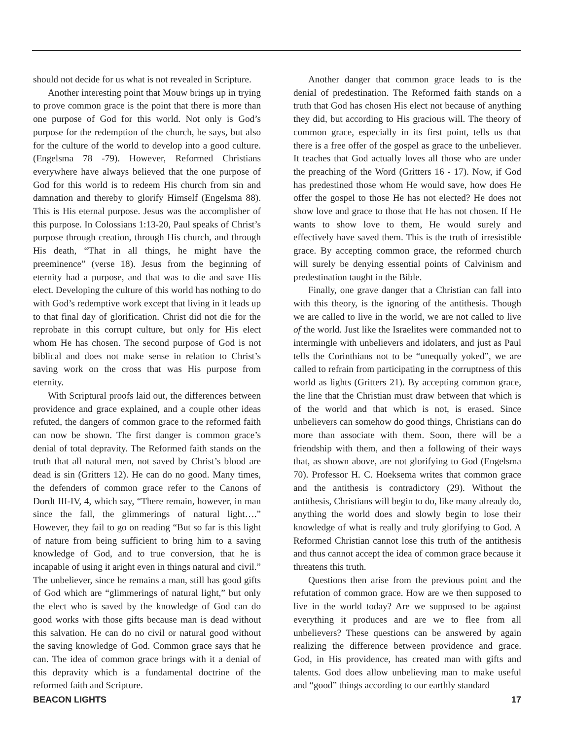should not decide for us what is not revealed in Scripture.
Another interesting point that Mouw brings up in trying to prove common grace is the point that there is more than one purpose of God for this world. Not only is God’s purpose for the redemption of the church, he says, but also for the culture of the world to develop into a good culture. (Engelsma 78 -79). However, Reformed Christians everywhere have always believed that the one purpose of God for this world is to redeem His church from sin and damnation and thereby to glorify Himself (Engelsma 88). This is His eternal purpose. Jesus was the accomplisher of this purpose. In Colossians 1:13-20, Paul speaks of Christ’s purpose through creation, through His church, and through His death, “That in all things, he might have the preeminence” (verse 18). Jesus from the beginning of eternity had a purpose, and that was to die and save His elect. Developing the culture of this world has nothing to do with God’s redemptive work except that living in it leads up to that final day of glorification. Christ did not die for the reprobate in this corrupt culture, but only for His elect whom He has chosen. The second purpose of God is not biblical and does not make sense in relation to Christ’s saving work on the cross that was His purpose from eternity.
With Scriptural proofs laid out, the differences between providence and grace explained, and a couple other ideas refuted, the dangers of common grace to the reformed faith can now be shown. The first danger is common grace’s denial of total depravity. The Reformed faith stands on the truth that all natural men, not saved by Christ’s blood are dead is sin (Gritters 12). He can do no good. Many times, the defenders of common grace refer to the Canons of Dordt III-IV, 4, which say, “There remain, however, in man since the fall, the glimmerings of natural light….” However, they fail to go on reading “But so far is this light of nature from being sufficient to bring him to a saving knowledge of God, and to true conversion, that he is incapable of using it aright even in things natural and civil.” The unbeliever, since he remains a man, still has good gifts of God which are “glimmerings of natural light,” but only the elect who is saved by the knowledge of God can do good works with those gifts because man is dead without this salvation. He can do no civil or natural good without the saving knowledge of God. Common grace says that he can. The idea of common grace brings with it a denial of this depravity which is a fundamental doctrine of the reformed faith and Scripture.
Another danger that common grace leads to is the denial of predestination. The Reformed faith stands on a truth that God has chosen His elect not because of anything they did, but according to His gracious will. The theory of common grace, especially in its first point, tells us that there is a free offer of the gospel as grace to the unbeliever. It teaches that God actually loves all those who are under the preaching of the Word (Gritters 16 - 17). Now, if God has predestined those whom He would save, how does He offer the gospel to those He has not elected? He does not show love and grace to those that He has not chosen. If He wants to show love to them, He would surely and effectively have saved them. This is the truth of irresistible grace. By accepting common grace, the reformed church will surely be denying essential points of Calvinism and predestination taught in the Bible.
Finally, one grave danger that a Christian can fall into with this theory, is the ignoring of the antithesis. Though we are called to live in the world, we are not called to live of the world. Just like the Israelites were commanded not to intermingle with unbelievers and idolaters, and just as Paul tells the Corinthians not to be “unequally yoked”, we are called to refrain from participating in the corruptness of this world as lights (Gritters 21). By accepting common grace, the line that the Christian must draw between that which is of the world and that which is not, is erased. Since unbelievers can somehow do good things, Christians can do more than associate with them. Soon, there will be a friendship with them, and then a following of their ways that, as shown above, are not glorifying to God (Engelsma 70). Professor H. C. Hoeksema writes that common grace and the antithesis is contradictory (29). Without the antithesis, Christians will begin to do, like many already do, anything the world does and slowly begin to lose their knowledge of what is really and truly glorifying to God. A Reformed Christian cannot lose this truth of the antithesis and thus cannot accept the idea of common grace because it threatens this truth.
Questions then arise from the previous point and the refutation of common grace. How are we then supposed to live in the world today? Are we supposed to be against everything it produces and are we to flee from all unbelievers? These questions can be answered by again realizing the difference between providence and grace. God, in His providence, has created man with gifts and talents. God does allow unbelieving man to make useful and “good” things according to our earthly standard
BEACON LIGHTS 17